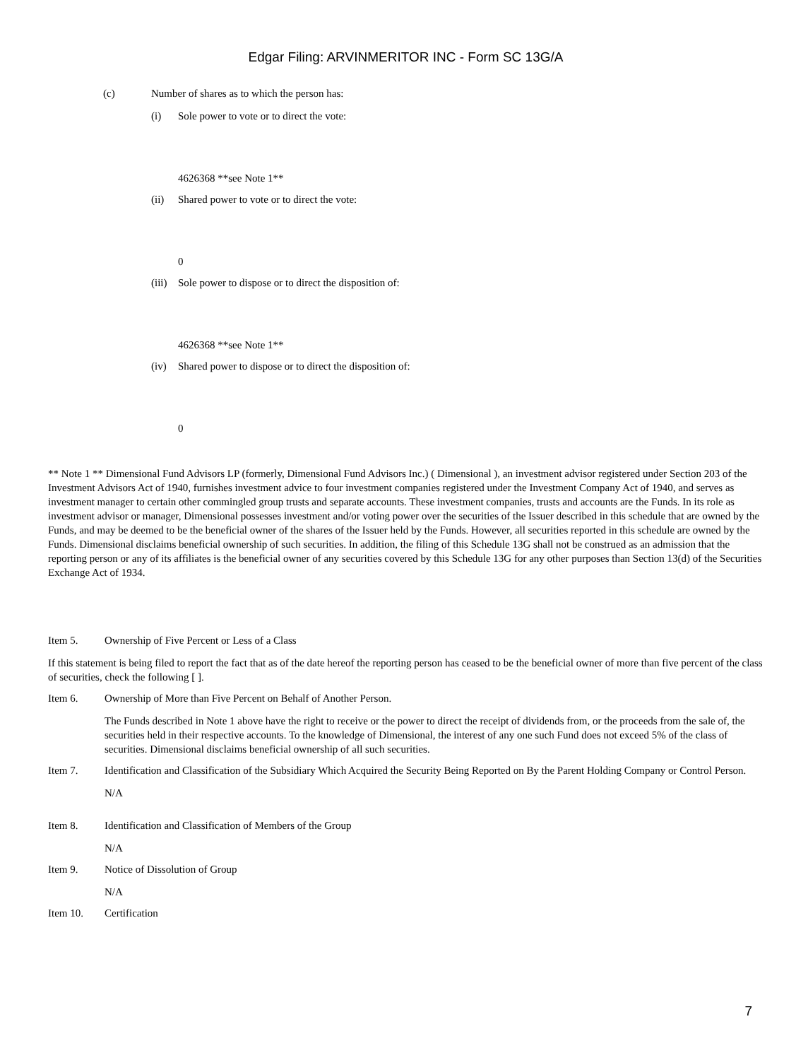Edgar Filing: ARVINMERITOR INC - Form SC 13G/A
(c) Number of shares as to which the person has:
(i) Sole power to vote or to direct the vote:
4626368 **see Note 1**
(ii) Shared power to vote or to direct the vote:
0
(iii) Sole power to dispose or to direct the disposition of:
4626368 **see Note 1**
(iv) Shared power to dispose or to direct the disposition of:
0
** Note 1 ** Dimensional Fund Advisors LP (formerly, Dimensional Fund Advisors Inc.) ( Dimensional ), an investment advisor registered under Section 203 of the Investment Advisors Act of 1940, furnishes investment advice to four investment companies registered under the Investment Company Act of 1940, and serves as investment manager to certain other commingled group trusts and separate accounts. These investment companies, trusts and accounts are the Funds. In its role as investment advisor or manager, Dimensional possesses investment and/or voting power over the securities of the Issuer described in this schedule that are owned by the Funds, and may be deemed to be the beneficial owner of the shares of the Issuer held by the Funds. However, all securities reported in this schedule are owned by the Funds. Dimensional disclaims beneficial ownership of such securities. In addition, the filing of this Schedule 13G shall not be construed as an admission that the reporting person or any of its affiliates is the beneficial owner of any securities covered by this Schedule 13G for any other purposes than Section 13(d) of the Securities Exchange Act of 1934.
Item 5. Ownership of Five Percent or Less of a Class
If this statement is being filed to report the fact that as of the date hereof the reporting person has ceased to be the beneficial owner of more than five percent of the class of securities, check the following [ ].
Item 6. Ownership of More than Five Percent on Behalf of Another Person.
The Funds described in Note 1 above have the right to receive or the power to direct the receipt of dividends from, or the proceeds from the sale of, the securities held in their respective accounts. To the knowledge of Dimensional, the interest of any one such Fund does not exceed 5% of the class of securities. Dimensional disclaims beneficial ownership of all such securities.
Item 7. Identification and Classification of the Subsidiary Which Acquired the Security Being Reported on By the Parent Holding Company or Control Person.
N/A
Item 8. Identification and Classification of Members of the Group
N/A
Item 9. Notice of Dissolution of Group
N/A
Item 10. Certification
7